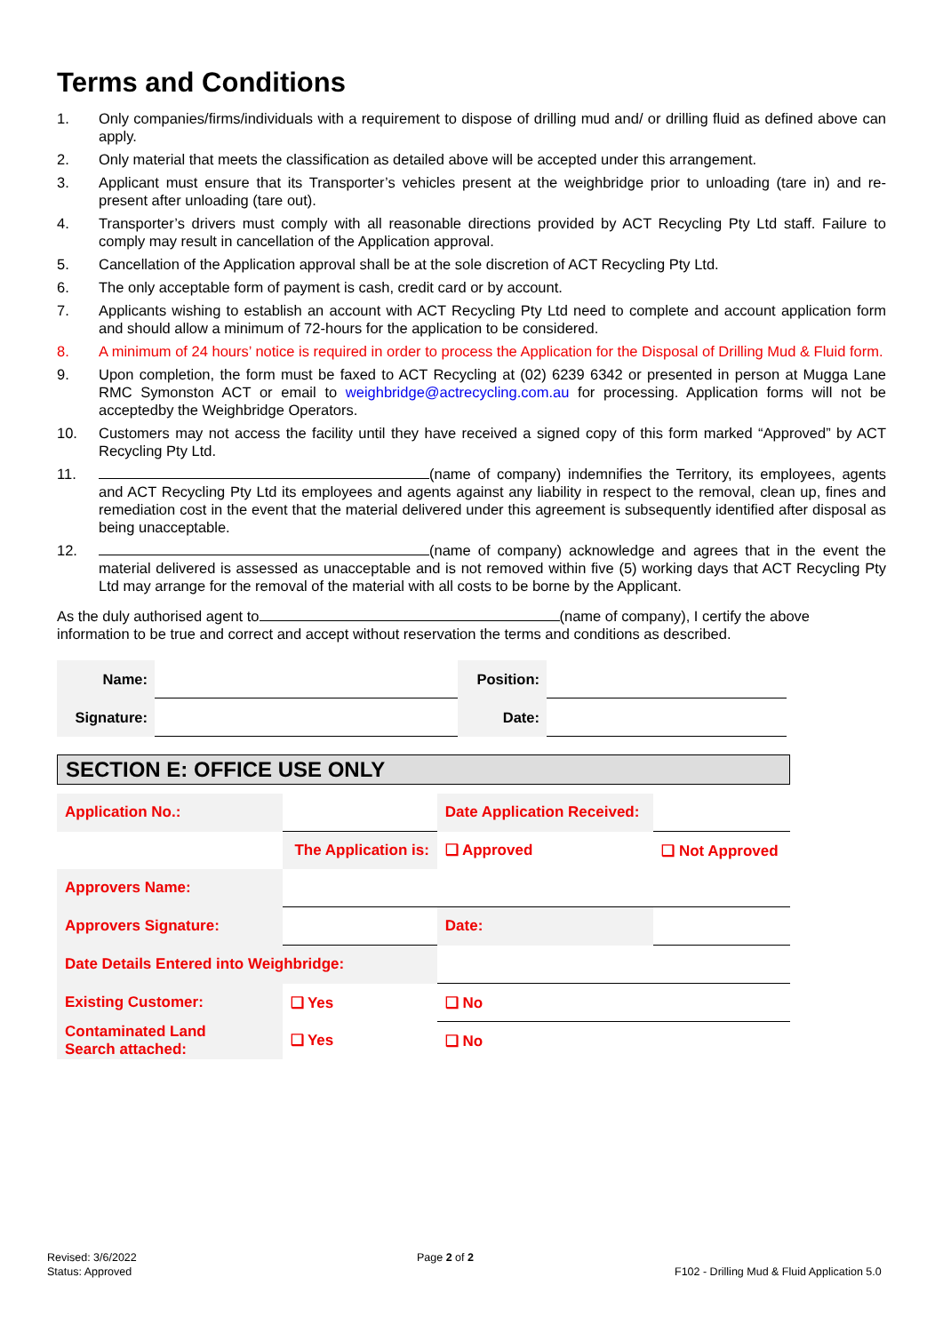Terms and Conditions
1. Only companies/firms/individuals with a requirement to dispose of drilling mud and/ or drilling fluid as defined above can apply.
2. Only material that meets the classification as detailed above will be accepted under this arrangement.
3. Applicant must ensure that its Transporter’s vehicles present at the weighbridge prior to unloading (tare in) and re-present after unloading (tare out).
4. Transporter’s drivers must comply with all reasonable directions provided by ACT Recycling Pty Ltd staff. Failure to comply may result in cancellation of the Application approval.
5. Cancellation of the Application approval shall be at the sole discretion of ACT Recycling Pty Ltd.
6. The only acceptable form of payment is cash, credit card or by account.
7. Applicants wishing to establish an account with ACT Recycling Pty Ltd need to complete and account application form and should allow a minimum of 72-hours for the application to be considered.
8. A minimum of 24 hours’ notice is required in order to process the Application for the Disposal of Drilling Mud & Fluid form.
9. Upon completion, the form must be faxed to ACT Recycling at (02) 6239 6342 or presented in person at Mugga Lane RMC Symonston ACT or email to weighbridge@actrecycling.com.au for processing. Application forms will not be acceptedby the Weighbridge Operators.
10. Customers may not access the facility until they have received a signed copy of this form marked “Approved” by ACT Recycling Pty Ltd.
11. (name of company) indemnifies the Territory, its employees, agents and ACT Recycling Pty Ltd its employees and agents against any liability in respect to the removal, clean up, fines and remediation cost in the event that the material delivered under this agreement is subsequently identified after disposal as being unacceptable.
12. (name of company) acknowledge and agrees that in the event the material delivered is assessed as unacceptable and is not removed within five (5) working days that ACT Recycling Pty Ltd may arrange for the removal of the material with all costs to be borne by the Applicant.
As the duly authorised agent to (name of company), I certify the above information to be true and correct and accept without reservation the terms and conditions as described.
| Name: | | Position: | |
| Signature: | | Date: | |
SECTION E: OFFICE USE ONLY
| Application No.: | | | Date Application Received: | | |
| | The Application is: | | ❑ Approved | | ❑ Not Approved |
| Approvers Name: | | | | | |
| Approvers Signature: | | | | Date: | |
| Date Details Entered into Weighbridge: | | | | | |
| Existing Customer: | ❑ Yes | ❑ No | | | |
| Contaminated Land Search attached: | ❑ Yes | ❑ No | | | |
Revised: 3/6/2022
Status: Approved
Page 2 of 2
F102 - Drilling Mud & Fluid Application 5.0